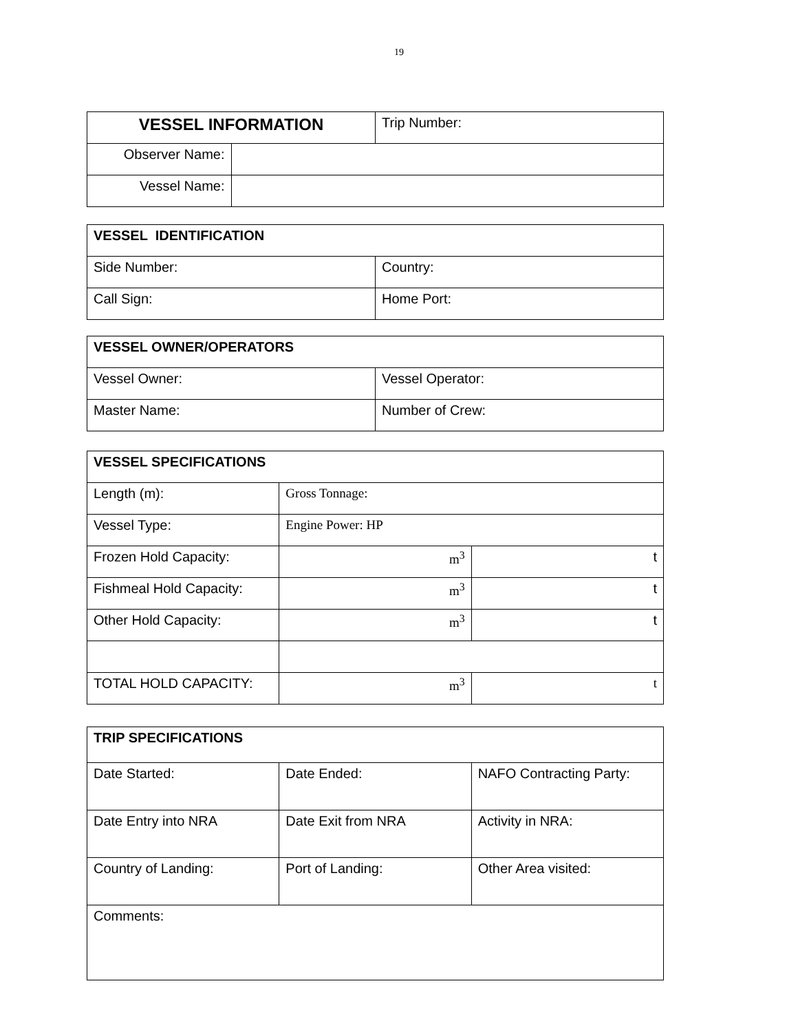19
| VESSEL INFORMATION | | Trip Number: |
| Observer Name: | | |
| Vessel Name: | | |
| VESSEL IDENTIFICATION | |
| Side Number: | Country: |
| Call Sign: | Home Port: |
| VESSEL OWNER/OPERATORS | |
| Vessel Owner: | Vessel Operator: |
| Master Name: | Number of Crew: |
| VESSEL SPECIFICATIONS | | |
| Length (m): | Gross Tonnage: | |
| Vessel Type: | Engine Power: HP | |
| Frozen Hold Capacity: | m<sup>3</sup> | t |
| Fishmeal Hold Capacity: | m<sup>3</sup> | t |
| Other Hold Capacity: | m<sup>3</sup> | t |
| TOTAL HOLD CAPACITY: | m<sup>3</sup> | t |
| TRIP SPECIFICATIONS | | |
| Date Started: | Date Ended: | NAFO Contracting Party: |
| Date Entry into NRA | Date Exit from NRA | Activity in NRA: |
| Country of Landing: | Port of Landing: | Other Area visited: |
| Comments: | | |